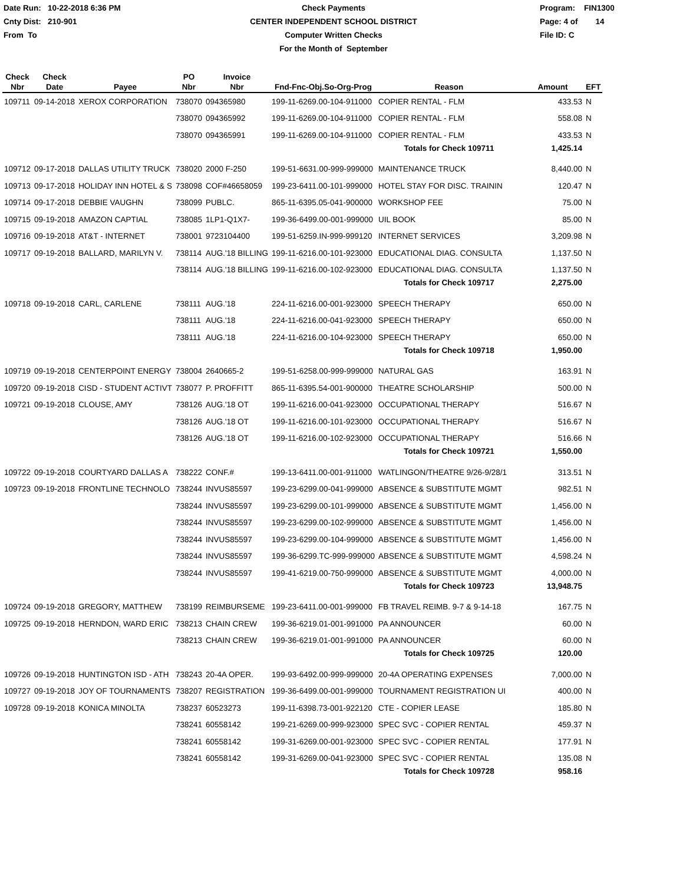Date Run: 10-22-2018 6:36 PM
Cnty Dist: 210-901
From To
Check Payments
CENTER INDEPENDENT SCHOOL DISTRICT
Computer Written Checks
For the Month of September
Program: FIN1300
Page: 4 of 14
File ID: C
| Check Nbr | Check Date | Payee | PO Nbr | Invoice Nbr | Fnd-Fnc-Obj.So-Org-Prog | Reason | Amount | EFT |
| --- | --- | --- | --- | --- | --- | --- | --- | --- |
| 109711 | 09-14-2018 | XEROX CORPORATION | 738070 | 094365980 | 199-11-6269.00-104-911000 | COPIER RENTAL - FLM | 433.53 | N |
| | | | 738070 | 094365992 | 199-11-6269.00-104-911000 | COPIER RENTAL - FLM | 558.08 | N |
| | | | 738070 | 094365991 | 199-11-6269.00-104-911000 | COPIER RENTAL - FLM | 433.53 | N |
| | | | | | | Totals for Check 109711 | 1,425.14 | |
| 109712 | 09-17-2018 | DALLAS UTILITY TRUCK | 738020 | 2000 F-250 | 199-51-6631.00-999-999000 | MAINTENANCE TRUCK | 8,440.00 | N |
| 109713 | 09-17-2018 | HOLIDAY INN HOTEL & S | 738098 | COF#46658059 | 199-23-6411.00-101-999000 | HOTEL STAY FOR DISC. TRAININ | 120.47 | N |
| 109714 | 09-17-2018 | DEBBIE VAUGHN | 738099 | PUBLC. | 865-11-6395.05-041-900000 | WORKSHOP FEE | 75.00 | N |
| 109715 | 09-19-2018 | AMAZON CAPTIAL | 738085 | 1LP1-Q1X7- | 199-36-6499.00-001-999000 | UIL BOOK | 85.00 | N |
| 109716 | 09-19-2018 | AT&T - INTERNET | 738001 | 9723104400 | 199-51-6259.IN-999-999120 | INTERNET SERVICES | 3,209.98 | N |
| 109717 | 09-19-2018 | BALLARD, MARILYN V. | 738114 | AUG.'18 BILLING | 199-11-6216.00-101-923000 | EDUCATIONAL DIAG. CONSULTA | 1,137.50 | N |
| | | | 738114 | AUG.'18 BILLING | 199-11-6216.00-102-923000 | EDUCATIONAL DIAG. CONSULTA | 1,137.50 | N |
| | | | | | | Totals for Check 109717 | 2,275.00 | |
| 109718 | 09-19-2018 | CARL, CARLENE | 738111 | AUG.'18 | 224-11-6216.00-001-923000 | SPEECH THERAPY | 650.00 | N |
| | | | 738111 | AUG.'18 | 224-11-6216.00-041-923000 | SPEECH THERAPY | 650.00 | N |
| | | | 738111 | AUG.'18 | 224-11-6216.00-104-923000 | SPEECH THERAPY | 650.00 | N |
| | | | | | | Totals for Check 109718 | 1,950.00 | |
| 109719 | 09-19-2018 | CENTERPOINT ENERGY | 738004 | 2640665-2 | 199-51-6258.00-999-999000 | NATURAL GAS | 163.91 | N |
| 109720 | 09-19-2018 | CISD - STUDENT ACTIVT | 738077 | P. PROFFITT | 865-11-6395.54-001-900000 | THEATRE SCHOLARSHIP | 500.00 | N |
| 109721 | 09-19-2018 | CLOUSE, AMY | 738126 | AUG.'18 OT | 199-11-6216.00-041-923000 | OCCUPATIONAL THERAPY | 516.67 | N |
| | | | 738126 | AUG.'18 OT | 199-11-6216.00-101-923000 | OCCUPATIONAL THERAPY | 516.67 | N |
| | | | 738126 | AUG.'18 OT | 199-11-6216.00-102-923000 | OCCUPATIONAL THERAPY | 516.66 | N |
| | | | | | | Totals for Check 109721 | 1,550.00 | |
| 109722 | 09-19-2018 | COURTYARD DALLAS A | 738222 | CONF.# | 199-13-6411.00-001-911000 | WATLINGON/THEATRE 9/26-9/28/1 | 313.51 | N |
| 109723 | 09-19-2018 | FRONTLINE TECHNOLO | 738244 | INVUS85597 | 199-23-6299.00-041-999000 | ABSENCE & SUBSTITUTE MGMT | 982.51 | N |
| | | | 738244 | INVUS85597 | 199-23-6299.00-101-999000 | ABSENCE & SUBSTITUTE MGMT | 1,456.00 | N |
| | | | 738244 | INVUS85597 | 199-23-6299.00-102-999000 | ABSENCE & SUBSTITUTE MGMT | 1,456.00 | N |
| | | | 738244 | INVUS85597 | 199-23-6299.00-104-999000 | ABSENCE & SUBSTITUTE MGMT | 1,456.00 | N |
| | | | 738244 | INVUS85597 | 199-36-6299.TC-999-999000 | ABSENCE & SUBSTITUTE MGMT | 4,598.24 | N |
| | | | 738244 | INVUS85597 | 199-41-6219.00-750-999000 | ABSENCE & SUBSTITUTE MGMT | 4,000.00 | N |
| | | | | | | Totals for Check 109723 | 13,948.75 | |
| 109724 | 09-19-2018 | GREGORY, MATTHEW | 738199 | REIMBURSEME | 199-23-6411.00-001-999000 | FB TRAVEL REIMB. 9-7 & 9-14-18 | 167.75 | N |
| 109725 | 09-19-2018 | HERNDON, WARD ERIC | 738213 | CHAIN CREW | 199-36-6219.01-001-991000 | PA ANNOUNCER | 60.00 | N |
| | | | 738213 | CHAIN CREW | 199-36-6219.01-001-991000 | PA ANNOUNCER | 60.00 | N |
| | | | | | | Totals for Check 109725 | 120.00 | |
| 109726 | 09-19-2018 | HUNTINGTON ISD - ATH | 738243 | 20-4A OPER. | 199-93-6492.00-999-999000 | 20-4A OPERATING EXPENSES | 7,000.00 | N |
| 109727 | 09-19-2018 | JOY OF TOURNAMENTS | 738207 | REGISTRATION | 199-36-6499.00-001-999000 | TOURNAMENT REGISTRATION UI | 400.00 | N |
| 109728 | 09-19-2018 | KONICA MINOLTA | 738237 | 60523273 | 199-11-6398.73-001-922120 | CTE - COPIER LEASE | 185.80 | N |
| | | | 738241 | 60558142 | 199-21-6269.00-999-923000 | SPEC SVC - COPIER RENTAL | 459.37 | N |
| | | | 738241 | 60558142 | 199-31-6269.00-001-923000 | SPEC SVC - COPIER RENTAL | 177.91 | N |
| | | | 738241 | 60558142 | 199-31-6269.00-041-923000 | SPEC SVC - COPIER RENTAL | 135.08 | N |
| | | | | | | Totals for Check 109728 | 958.16 | |